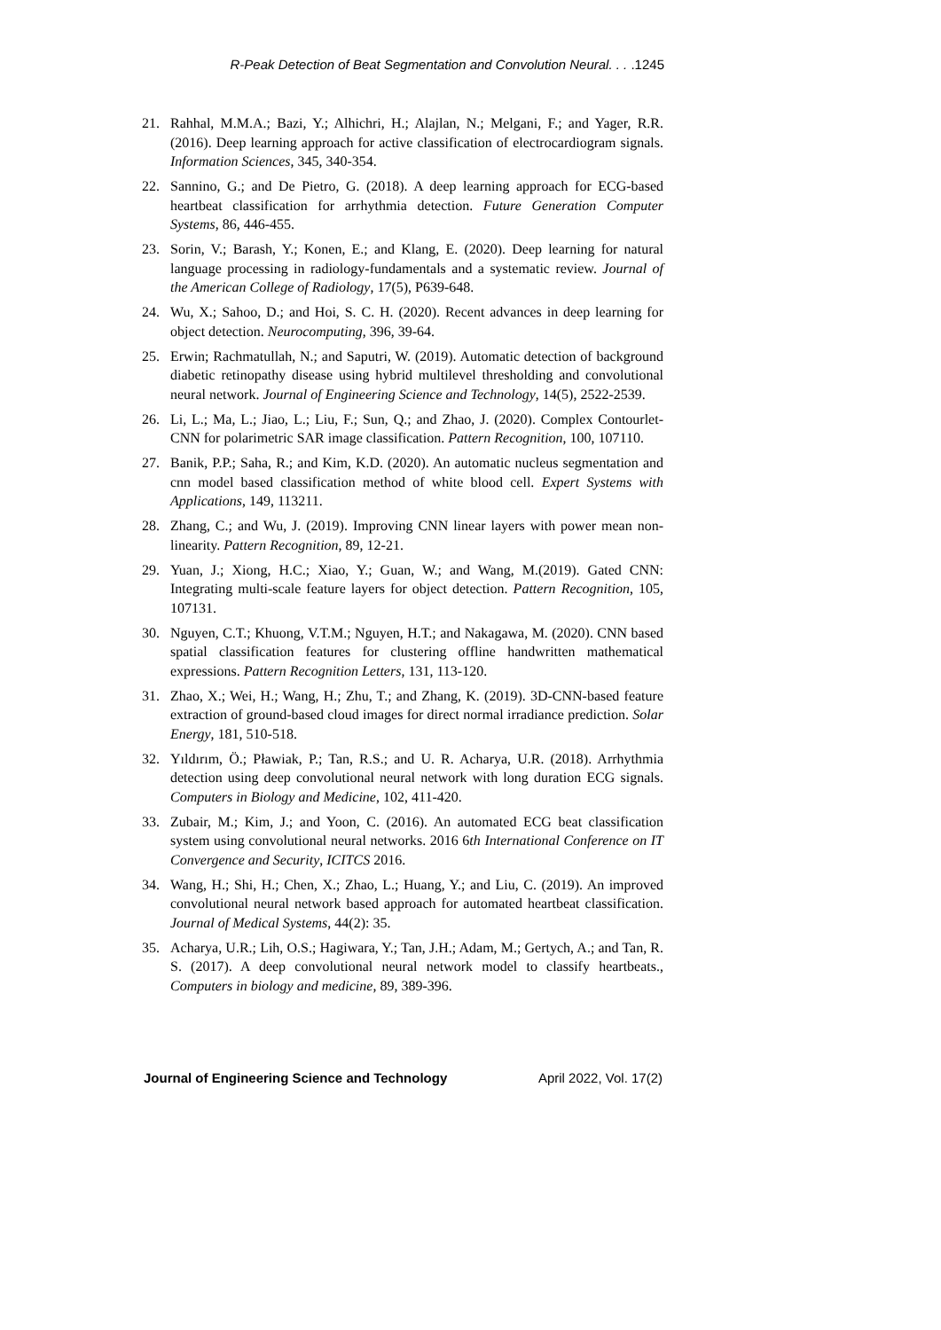R-Peak Detection of Beat Segmentation and Convolution Neural. . . .1245
21. Rahhal, M.M.A.; Bazi, Y.; Alhichri, H.; Alajlan, N.; Melgani, F.; and Yager, R.R. (2016). Deep learning approach for active classification of electrocardiogram signals. Information Sciences, 345, 340-354.
22. Sannino, G.; and De Pietro, G. (2018). A deep learning approach for ECG-based heartbeat classification for arrhythmia detection. Future Generation Computer Systems, 86, 446-455.
23. Sorin, V.; Barash, Y.; Konen, E.; and Klang, E. (2020). Deep learning for natural language processing in radiology-fundamentals and a systematic review. Journal of the American College of Radiology, 17(5), P639-648.
24. Wu, X.; Sahoo, D.; and Hoi, S. C. H. (2020). Recent advances in deep learning for object detection. Neurocomputing, 396, 39-64.
25. Erwin; Rachmatullah, N.; and Saputri, W. (2019). Automatic detection of background diabetic retinopathy disease using hybrid multilevel thresholding and convolutional neural network. Journal of Engineering Science and Technology, 14(5), 2522-2539.
26. Li, L.; Ma, L.; Jiao, L.; Liu, F.; Sun, Q.; and Zhao, J. (2020). Complex Contourlet-CNN for polarimetric SAR image classification. Pattern Recognition, 100, 107110.
27. Banik, P.P.; Saha, R.; and Kim, K.D. (2020). An automatic nucleus segmentation and cnn model based classification method of white blood cell. Expert Systems with Applications, 149, 113211.
28. Zhang, C.; and Wu, J. (2019). Improving CNN linear layers with power mean non-linearity. Pattern Recognition, 89, 12-21.
29. Yuan, J.; Xiong, H.C.; Xiao, Y.; Guan, W.; and Wang, M.(2019). Gated CNN: Integrating multi-scale feature layers for object detection. Pattern Recognition, 105, 107131.
30. Nguyen, C.T.; Khuong, V.T.M.; Nguyen, H.T.; and Nakagawa, M. (2020). CNN based spatial classification features for clustering offline handwritten mathematical expressions. Pattern Recognition Letters, 131, 113-120.
31. Zhao, X.; Wei, H.; Wang, H.; Zhu, T.; and Zhang, K. (2019). 3D-CNN-based feature extraction of ground-based cloud images for direct normal irradiance prediction. Solar Energy, 181, 510-518.
32. Yıldırım, Ö.; Pławiak, P.; Tan, R.S.; and U. R. Acharya, U.R. (2018). Arrhythmia detection using deep convolutional neural network with long duration ECG signals. Computers in Biology and Medicine, 102, 411-420.
33. Zubair, M.; Kim, J.; and Yoon, C. (2016). An automated ECG beat classification system using convolutional neural networks. 2016 6th International Conference on IT Convergence and Security, ICITCS 2016.
34. Wang, H.; Shi, H.; Chen, X.; Zhao, L.; Huang, Y.; and Liu, C. (2019). An improved convolutional neural network based approach for automated heartbeat classification. Journal of Medical Systems, 44(2): 35.
35. Acharya, U.R.; Lih, O.S.; Hagiwara, Y.; Tan, J.H.; Adam, M.; Gertych, A.; and Tan, R. S. (2017). A deep convolutional neural network model to classify heartbeats., Computers in biology and medicine, 89, 389-396.
Journal of Engineering Science and Technology April 2022, Vol. 17(2)